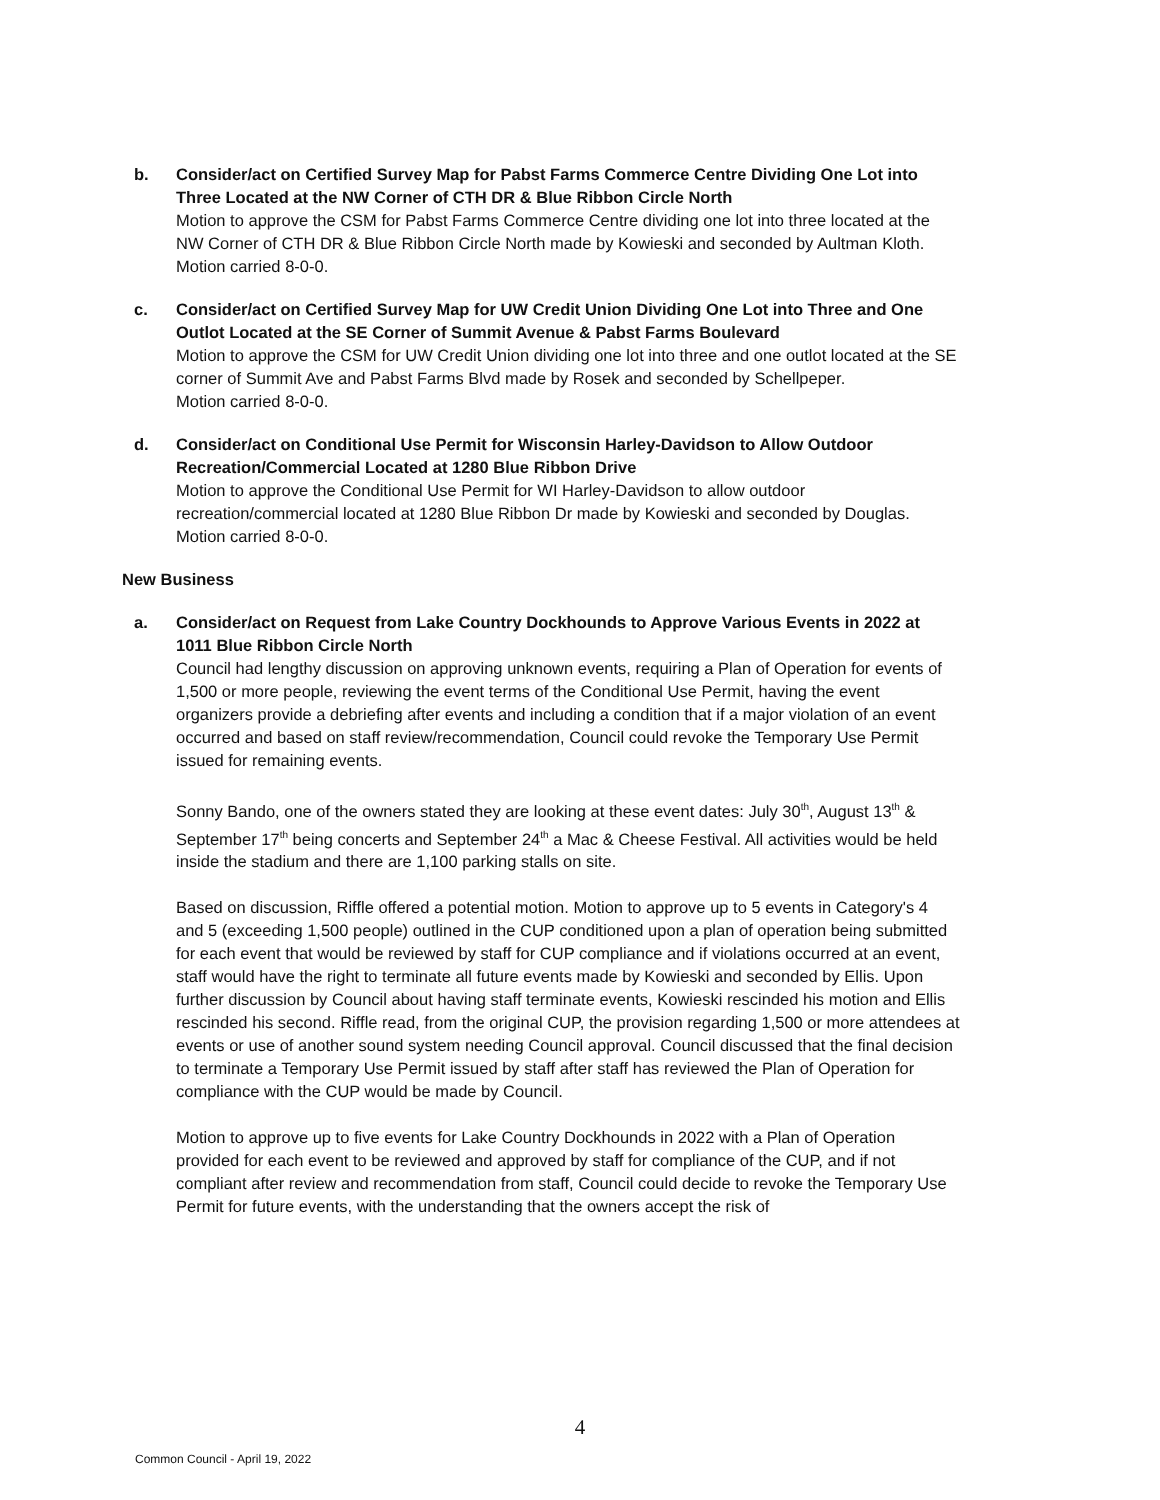b. Consider/act on Certified Survey Map for Pabst Farms Commerce Centre Dividing One Lot into Three Located at the NW Corner of CTH DR & Blue Ribbon Circle North
Motion to approve the CSM for Pabst Farms Commerce Centre dividing one lot into three located at the NW Corner of CTH DR & Blue Ribbon Circle North made by Kowieski and seconded by Aultman Kloth.
Motion carried 8-0-0.
c. Consider/act on Certified Survey Map for UW Credit Union Dividing One Lot into Three and One Outlot Located at the SE Corner of Summit Avenue & Pabst Farms Boulevard
Motion to approve the CSM for UW Credit Union dividing one lot into three and one outlot located at the SE corner of Summit Ave and Pabst Farms Blvd made by Rosek and seconded by Schellpeper.
Motion carried 8-0-0.
d. Consider/act on Conditional Use Permit for Wisconsin Harley-Davidson to Allow Outdoor Recreation/Commercial Located at 1280 Blue Ribbon Drive
Motion to approve the Conditional Use Permit for WI Harley-Davidson to allow outdoor recreation/commercial located at 1280 Blue Ribbon Dr made by Kowieski and seconded by Douglas.
Motion carried 8-0-0.
New Business
a. Consider/act on Request from Lake Country Dockhounds to Approve Various Events in 2022 at 1011 Blue Ribbon Circle North
Council had lengthy discussion on approving unknown events, requiring a Plan of Operation for events of 1,500 or more people, reviewing the event terms of the Conditional Use Permit, having the event organizers provide a debriefing after events and including a condition that if a major violation of an event occurred and based on staff review/recommendation, Council could revoke the Temporary Use Permit issued for remaining events.
Sonny Bando, one of the owners stated they are looking at these event dates: July 30<sup>th</sup>, August 13<sup>th</sup> & September 17<sup>th</sup> being concerts and September 24<sup>th</sup> a Mac & Cheese Festival. All activities would be held inside the stadium and there are 1,100 parking stalls on site.
Based on discussion, Riffle offered a potential motion. Motion to approve up to 5 events in Category's 4 and 5 (exceeding 1,500 people) outlined in the CUP conditioned upon a plan of operation being submitted for each event that would be reviewed by staff for CUP compliance and if violations occurred at an event, staff would have the right to terminate all future events made by Kowieski and seconded by Ellis. Upon further discussion by Council about having staff terminate events, Kowieski rescinded his motion and Ellis rescinded his second. Riffle read, from the original CUP, the provision regarding 1,500 or more attendees at events or use of another sound system needing Council approval. Council discussed that the final decision to terminate a Temporary Use Permit issued by staff after staff has reviewed the Plan of Operation for compliance with the CUP would be made by Council.
Motion to approve up to five events for Lake Country Dockhounds in 2022 with a Plan of Operation provided for each event to be reviewed and approved by staff for compliance of the CUP, and if not compliant after review and recommendation from staff, Council could decide to revoke the Temporary Use Permit for future events, with the understanding that the owners accept the risk of
4
Common Council - April 19, 2022